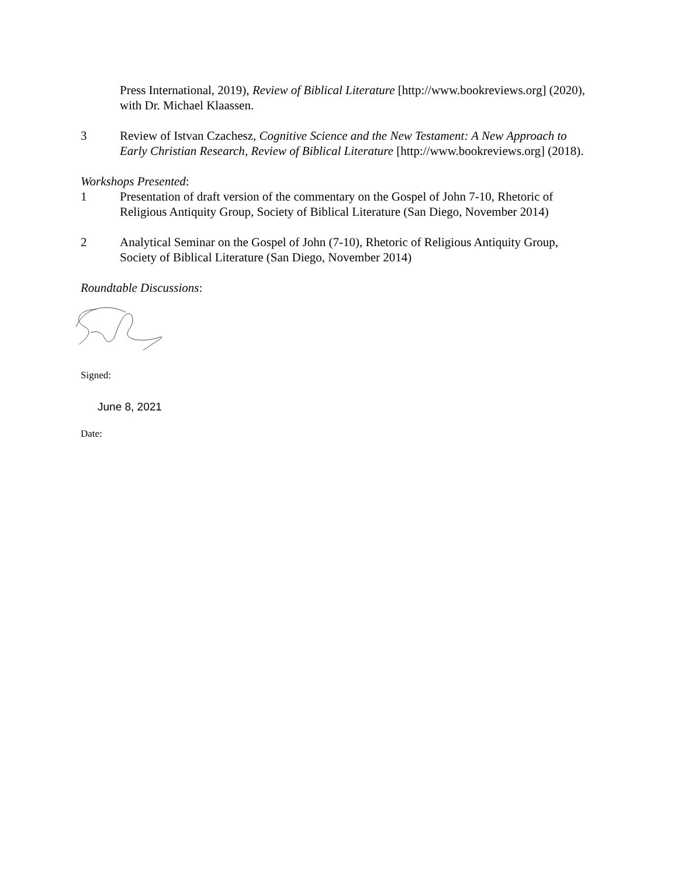Press International, 2019), Review of Biblical Literature [http://www.bookreviews.org] (2020), with Dr. Michael Klaassen.
3 Review of Istvan Czachesz, Cognitive Science and the New Testament: A New Approach to Early Christian Research, Review of Biblical Literature [http://www.bookreviews.org] (2018).
Workshops Presented:
1 Presentation of draft version of the commentary on the Gospel of John 7-10, Rhetoric of Religious Antiquity Group, Society of Biblical Literature (San Diego, November 2014)
2 Analytical Seminar on the Gospel of John (7-10), Rhetoric of Religious Antiquity Group, Society of Biblical Literature (San Diego, November 2014)
Roundtable Discussions:
Signed:
June 8, 2021
Date: